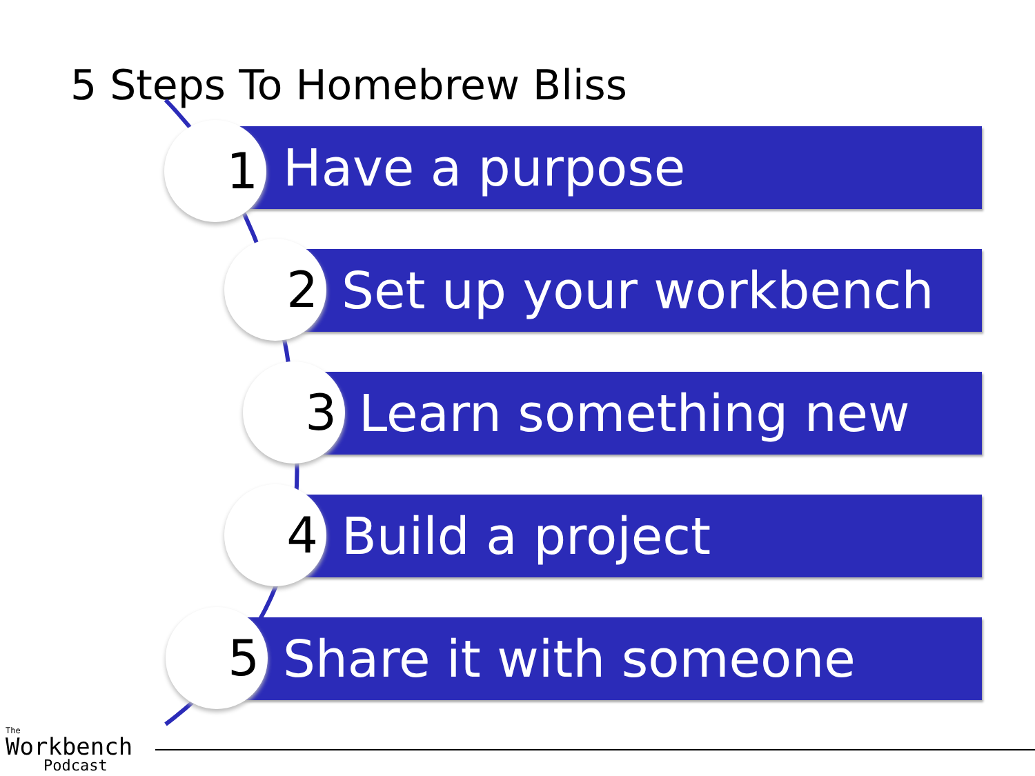5 Steps To Homebrew Bliss
Have a purpose
1
Set up your workbench
2
Learn something new
3
Build a project
4
Share it with someone
5
The
Workbench
Podcast